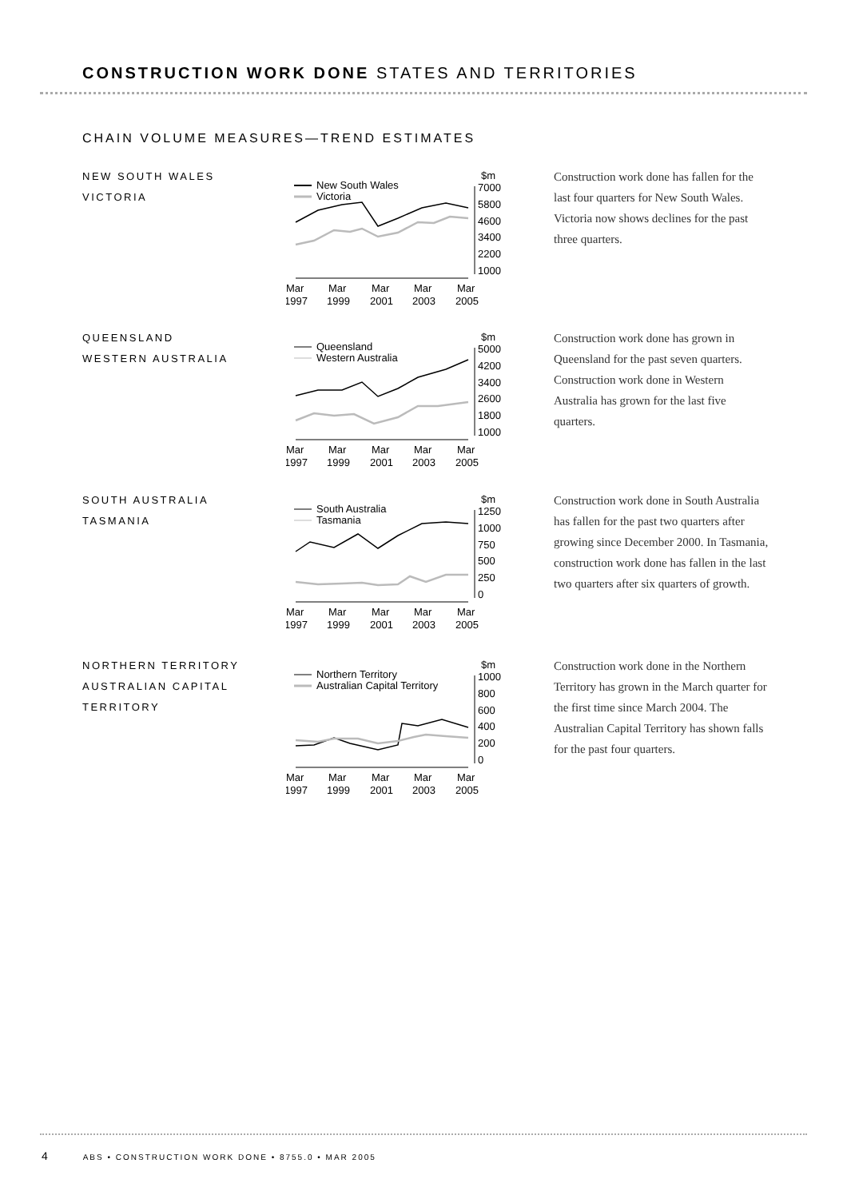CONSTRUCTION WORK DONE STATES AND TERRITORIES
CHAIN VOLUME MEASURES—TREND ESTIMATES
NEW SOUTH WALES
VICTORIA
New South Wales
Victoria
$m
7000
5800
4600
3400
2200
1000
Mar
Mar
Mar
Mar
Mar
1997
1999
2001
2003
2005
Construction work done has fallen for the last four quarters for New South Wales. Victoria now shows declines for the past three quarters.
QUEENSLAND
WESTERN AUSTRALIA
Queensland
Western Australia
$m
5000
4200
3400
2600
1800
1000
Mar
Mar
Mar
Mar
Mar
1997
1999
2001
2003
2005
Construction work done has grown in Queensland for the past seven quarters. Construction work done in Western Australia has grown for the last five quarters.
SOUTH AUSTRALIA
TASMANIA
South Australia
Tasmania
$m
1250
1000
750
500
250
0
Mar
Mar
Mar
Mar
Mar
1997
1999
2001
2003
2005
Construction work done in South Australia has fallen for the past two quarters after growing since December 2000. In Tasmania, construction work done has fallen in the last two quarters after six quarters of growth.
NORTHERN TERRITORY
AUSTRALIAN CAPITAL
TERRITORY
Northern Territory
Australian Capital Territory
$m
1000
800
600
400
200
0
Mar
Mar
Mar
Mar
Mar
1997
1999
2001
2003
2005
Construction work done in the Northern Territory has grown in the March quarter for the first time since March 2004. The Australian Capital Territory has shown falls for the past four quarters.
4 ABS • CONSTRUCTION WORK DONE • 8755.0 • MAR 2005